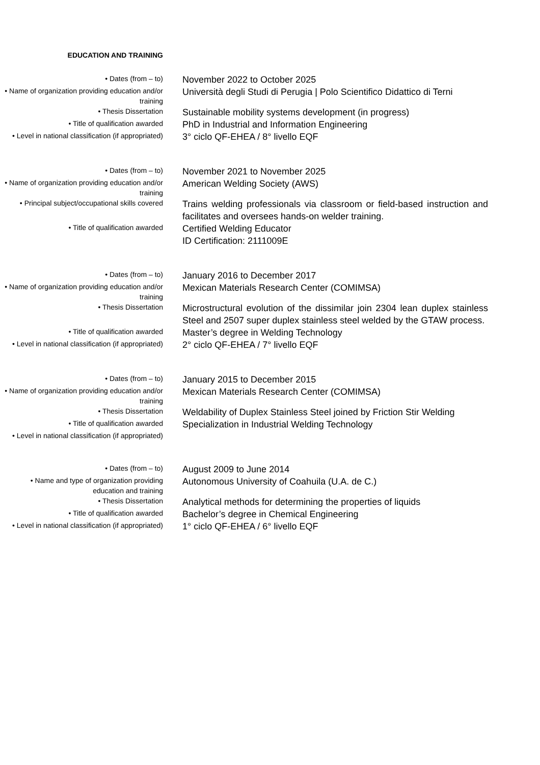EDUCATION AND TRAINING
• Dates (from – to)
November 2022 to October 2025
• Name of organization providing education and/or training
Università degli Studi di Perugia | Polo Scientifico Didattico di Terni
• Thesis Dissertation
Sustainable mobility systems development (in progress)
• Title of qualification awarded
PhD in Industrial and Information Engineering
• Level in national classification (if appropriated)
3° ciclo QF-EHEA / 8° livello EQF
• Dates (from – to)
November 2021 to November 2025
• Name of organization providing education and/or training
American Welding Society (AWS)
• Principal subject/occupational skills covered
Trains welding professionals via classroom or field-based instruction and facilitates and oversees hands-on welder training.
• Title of qualification awarded
Certified Welding Educator
ID Certification: 2111009E
• Dates (from – to)
January 2016 to December 2017
• Name of organization providing education and/or training
Mexican Materials Research Center (COMIMSA)
• Thesis Dissertation
Microstructural evolution of the dissimilar join 2304 lean duplex stainless Steel and 2507 super duplex stainless steel welded by the GTAW process.
• Title of qualification awarded
Master’s degree in Welding Technology
• Level in national classification (if appropriated)
2° ciclo QF-EHEA / 7° livello EQF
• Dates (from – to)
January 2015 to December 2015
• Name of organization providing education and/or training
Mexican Materials Research Center (COMIMSA)
• Thesis Dissertation
Weldability of Duplex Stainless Steel joined by Friction Stir Welding
• Title of qualification awarded
Specialization in Industrial Welding Technology
• Level in national classification (if appropriated)
• Dates (from – to)
August 2009 to June 2014
• Name and type of organization providing education and training
Autonomous University of Coahuila (U.A. de C.)
• Thesis Dissertation
Analytical methods for determining the properties of liquids
• Title of qualification awarded
Bachelor’s degree in Chemical Engineering
• Level in national classification (if appropriated)
1° ciclo QF-EHEA / 6° livello EQF